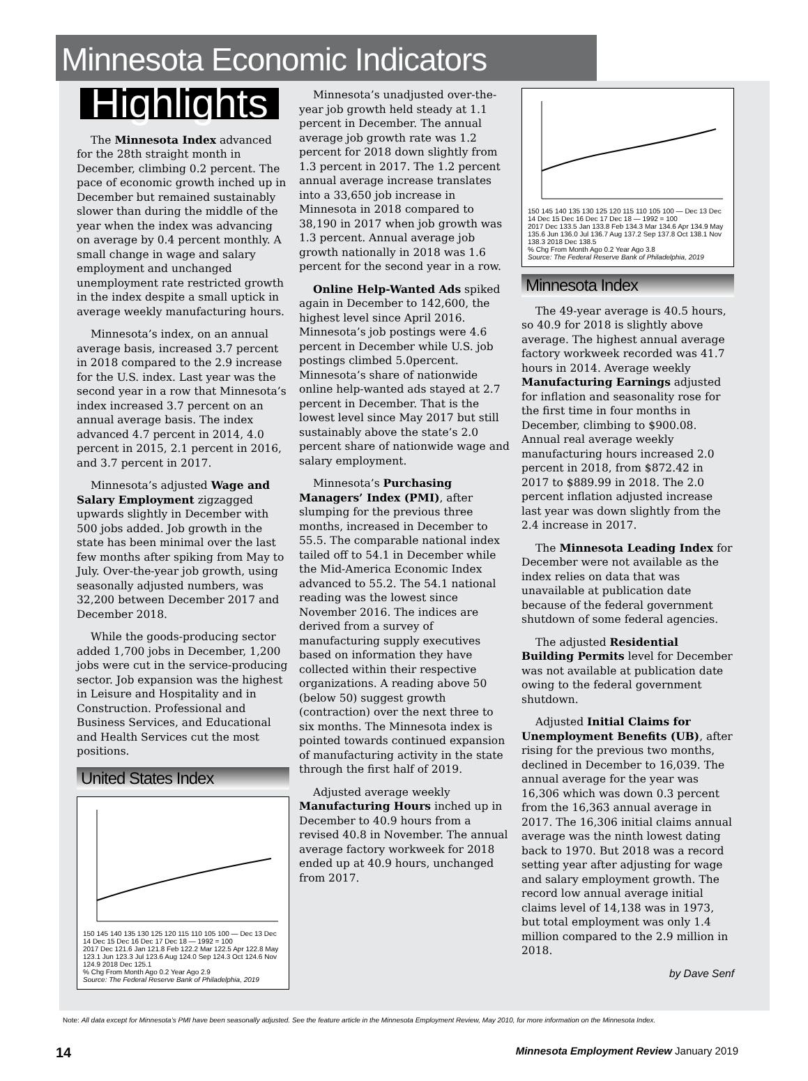Minnesota Economic Indicators
Highlights
The Minnesota Index advanced for the 28th straight month in December, climbing 0.2 percent. The pace of economic growth inched up in December but remained sustainably slower than during the middle of the year when the index was advancing on average by 0.4 percent monthly. A small change in wage and salary employment and unchanged unemployment rate restricted growth in the index despite a small uptick in average weekly manufacturing hours.
Minnesota’s index, on an annual average basis, increased 3.7 percent in 2018 compared to the 2.9 increase for the U.S. index. Last year was the second year in a row that Minnesota’s index increased 3.7 percent on an annual average basis. The index advanced 4.7 percent in 2014, 4.0 percent in 2015, 2.1 percent in 2016, and 3.7 percent in 2017.
Minnesota’s adjusted Wage and Salary Employment zigzagged upwards slightly in December with 500 jobs added. Job growth in the state has been minimal over the last few months after spiking from May to July. Over-the-year job growth, using seasonally adjusted numbers, was 32,200 between December 2017 and December 2018.
While the goods-producing sector added 1,700 jobs in December, 1,200 jobs were cut in the service-producing sector. Job expansion was the highest in Leisure and Hospitality and in Construction. Professional and Business Services, and Educational and Health Services cut the most positions.
United States Index
150 145 140 135 130 125 120 115 110 105 100 — Dec 13 Dec 14 Dec 15 Dec 16 Dec 17 Dec 18 — 1992 = 100
2017 Dec 121.6 Jan 121.8 Feb 122.2 Mar 122.5 Apr 122.8 May 123.1 Jun 123.3 Jul 123.6 Aug 124.0 Sep 124.3 Oct 124.6 Nov 124.9 2018 Dec 125.1
% Chg From Month Ago 0.2 Year Ago 2.9
Source: The Federal Reserve Bank of Philadelphia, 2019
Minnesota’s unadjusted over-the-year job growth held steady at 1.1 percent in December. The annual average job growth rate was 1.2 percent for 2018 down slightly from 1.3 percent in 2017. The 1.2 percent annual average increase translates into a 33,650 job increase in Minnesota in 2018 compared to 38,190 in 2017 when job growth was 1.3 percent. Annual average job growth nationally in 2018 was 1.6 percent for the second year in a row.
Online Help-Wanted Ads spiked again in December to 142,600, the highest level since April 2016. Minnesota’s job postings were 4.6 percent in December while U.S. job postings climbed 5.0percent. Minnesota’s share of nationwide online help-wanted ads stayed at 2.7 percent in December. That is the lowest level since May 2017 but still sustainably above the state’s 2.0 percent share of nationwide wage and salary employment.
Minnesota’s Purchasing Managers’ Index (PMI), after slumping for the previous three months, increased in December to 55.5. The comparable national index tailed off to 54.1 in December while the Mid-America Economic Index advanced to 55.2. The 54.1 national reading was the lowest since November 2016. The indices are derived from a survey of manufacturing supply executives based on information they have collected within their respective organizations. A reading above 50 (below 50) suggest growth (contraction) over the next three to six months. The Minnesota index is pointed towards continued expansion of manufacturing activity in the state through the first half of 2019.
Adjusted average weekly Manufacturing Hours inched up in December to 40.9 hours from a revised 40.8 in November. The annual average factory workweek for 2018 ended up at 40.9 hours, unchanged from 2017.
150 145 140 135 130 125 120 115 110 105 100 — Dec 13 Dec 14 Dec 15 Dec 16 Dec 17 Dec 18 — 1992 = 100
2017 Dec 133.5 Jan 133.8 Feb 134.3 Mar 134.6 Apr 134.9 May 135.6 Jun 136.0 Jul 136.7 Aug 137.2 Sep 137.8 Oct 138.1 Nov 138.3 2018 Dec 138.5
% Chg From Month Ago 0.2 Year Ago 3.8
Source: The Federal Reserve Bank of Philadelphia, 2019
Minnesota Index
The 49-year average is 40.5 hours, so 40.9 for 2018 is slightly above average. The highest annual average factory workweek recorded was 41.7 hours in 2014. Average weekly Manufacturing Earnings adjusted for inflation and seasonality rose for the first time in four months in December, climbing to $900.08. Annual real average weekly manufacturing hours increased 2.0 percent in 2018, from $872.42 in 2017 to $889.99 in 2018. The 2.0 percent inflation adjusted increase last year was down slightly from the 2.4 increase in 2017.
The Minnesota Leading Index for December were not available as the index relies on data that was unavailable at publication date because of the federal government shutdown of some federal agencies.
The adjusted Residential Building Permits level for December was not available at publication date owing to the federal government shutdown.
Adjusted Initial Claims for Unemployment Benefits (UB), after rising for the previous two months, declined in December to 16,039. The annual average for the year was 16,306 which was down 0.3 percent from the 16,363 annual average in 2017. The 16,306 initial claims annual average was the ninth lowest dating back to 1970. But 2018 was a record setting year after adjusting for wage and salary employment growth. The record low annual average initial claims level of 14,138 was in 1973, but total employment was only 1.4 million compared to the 2.9 million in 2018.
by Dave Senf
Note: All data except for Minnesota’s PMI have been seasonally adjusted. See the feature article in the Minnesota Employment Review, May 2010, for more information on the Minnesota Index.
14 Minnesota Employment Review January 2019